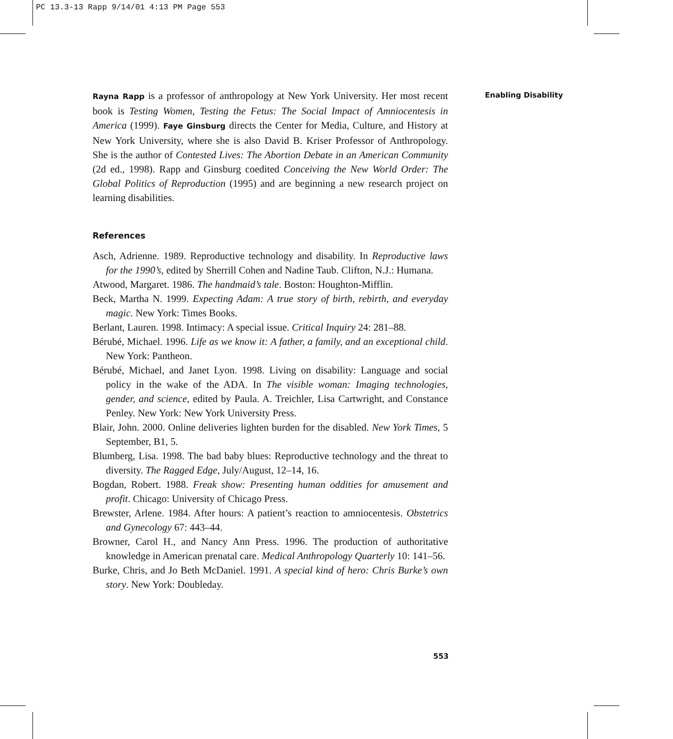PC 13.3-13 Rapp 9/14/01 4:13 PM Page 553
Enabling Disability
Rayna Rapp is a professor of anthropology at New York University. Her most recent book is Testing Women, Testing the Fetus: The Social Impact of Amniocentesis in America (1999). Faye Ginsburg directs the Center for Media, Culture, and History at New York University, where she is also David B. Kriser Professor of Anthropology. She is the author of Contested Lives: The Abortion Debate in an American Community (2d ed., 1998). Rapp and Ginsburg coedited Conceiving the New World Order: The Global Politics of Reproduction (1995) and are beginning a new research project on learning disabilities.
References
Asch, Adrienne. 1989. Reproductive technology and disability. In Reproductive laws for the 1990’s, edited by Sherrill Cohen and Nadine Taub. Clifton, N.J.: Humana.
Atwood, Margaret. 1986. The handmaid’s tale. Boston: Houghton-Mifflin.
Beck, Martha N. 1999. Expecting Adam: A true story of birth, rebirth, and everyday magic. New York: Times Books.
Berlant, Lauren. 1998. Intimacy: A special issue. Critical Inquiry 24: 281–88.
Bérubé, Michael. 1996. Life as we know it: A father, a family, and an exceptional child. New York: Pantheon.
Bérubé, Michael, and Janet Lyon. 1998. Living on disability: Language and social policy in the wake of the ADA. In The visible woman: Imaging technologies, gender, and science, edited by Paula. A. Treichler, Lisa Cartwright, and Constance Penley. New York: New York University Press.
Blair, John. 2000. Online deliveries lighten burden for the disabled. New York Times, 5 September, B1, 5.
Blumberg, Lisa. 1998. The bad baby blues: Reproductive technology and the threat to diversity. The Ragged Edge, July/August, 12–14, 16.
Bogdan, Robert. 1988. Freak show: Presenting human oddities for amusement and profit. Chicago: University of Chicago Press.
Brewster, Arlene. 1984. After hours: A patient’s reaction to amniocentesis. Obstetrics and Gynecology 67: 443–44.
Browner, Carol H., and Nancy Ann Press. 1996. The production of authoritative knowledge in American prenatal care. Medical Anthropology Quarterly 10: 141–56.
Burke, Chris, and Jo Beth McDaniel. 1991. A special kind of hero: Chris Burke’s own story. New York: Doubleday.
553